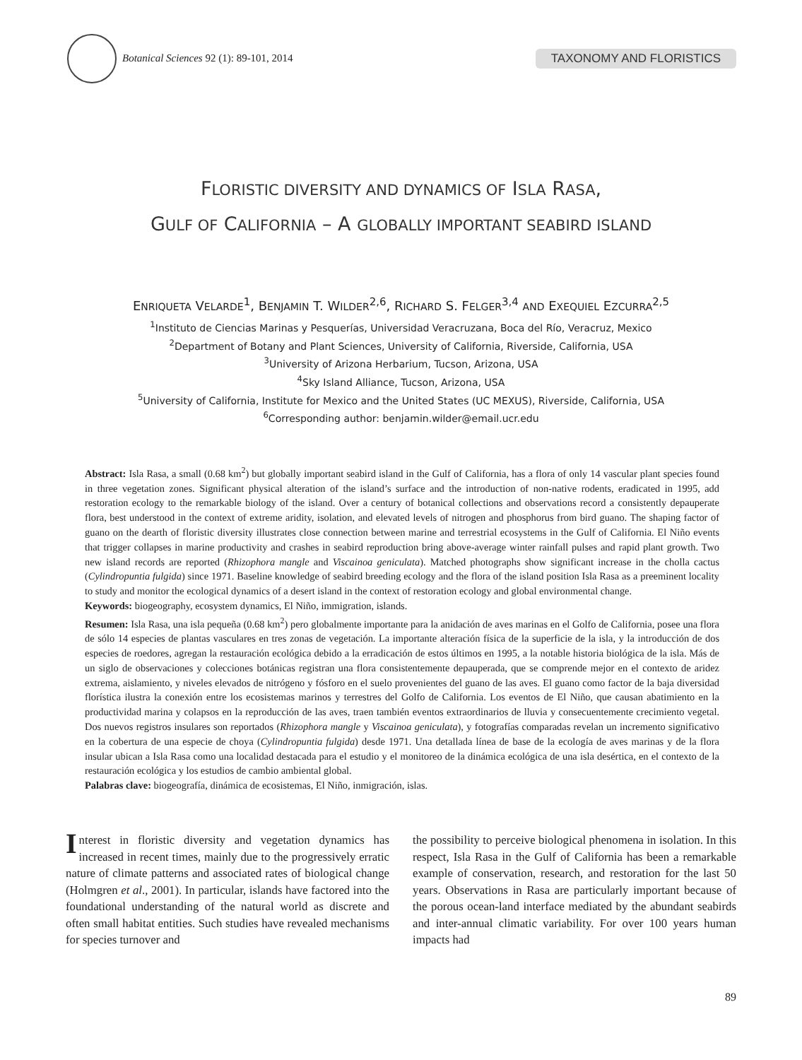Botanical Sciences 92 (1): 89-101, 2014
TAXONOMY AND FLORISTICS
FLORISTIC DIVERSITY AND DYNAMICS OF ISLA RASA,
GULF OF CALIFORNIA – A GLOBALLY IMPORTANT SEABIRD ISLAND
ENRIQUETA VELARDE<sup>1</sup>, BENJAMIN T. WILDER<sup>2,6</sup>, RICHARD S. FELGER<sup>3,4</sup> AND EXEQUIEL EZCURRA<sup>2,5</sup>
<sup>1</sup> Instituto de Ciencias Marinas y Pesquerías, Universidad Veracruzana, Boca del Río, Veracruz, Mexico
<sup>2</sup> Department of Botany and Plant Sciences, University of California, Riverside, California, USA
<sup>3</sup> University of Arizona Herbarium, Tucson, Arizona, USA
<sup>4</sup> Sky Island Alliance, Tucson, Arizona, USA
<sup>5</sup> University of California, Institute for Mexico and the United States (UC MEXUS), Riverside, California, USA
<sup>6</sup> Corresponding author: benjamin.wilder@email.ucr.edu
Abstract: Isla Rasa, a small (0.68 km<sup>2</sup>) but globally important seabird island in the Gulf of California, has a flora of only 14 vascular plant species found in three vegetation zones. Significant physical alteration of the island’s surface and the introduction of non-native rodents, eradicated in 1995, add restoration ecology to the remarkable biology of the island. Over a century of botanical collections and observations record a consistently depauperate flora, best understood in the context of extreme aridity, isolation, and elevated levels of nitrogen and phosphorus from bird guano. The shaping factor of guano on the dearth of floristic diversity illustrates close connection between marine and terrestrial ecosystems in the Gulf of California. El Niño events that trigger collapses in marine productivity and crashes in seabird reproduction bring above-average winter rainfall pulses and rapid plant growth. Two new island records are reported (Rhizophora mangle and Viscainoa geniculata). Matched photographs show significant increase in the cholla cactus (Cylindropuntia fulgida) since 1971. Baseline knowledge of seabird breeding ecology and the flora of the island position Isla Rasa as a preeminent locality to study and monitor the ecological dynamics of a desert island in the context of restoration ecology and global environmental change.
Keywords: biogeography, ecosystem dynamics, El Niño, immigration, islands.
Resumen: Isla Rasa, una isla pequeña (0.68 km<sup>2</sup>) pero globalmente importante para la anidación de aves marinas en el Golfo de California, posee una flora de sólo 14 especies de plantas vasculares en tres zonas de vegetación. La importante alteración física de la superficie de la isla, y la introducción de dos especies de roedores, agregan la restauración ecológica debido a la erradicación de estos últimos en 1995, a la notable historia biológica de la isla. Más de un siglo de observaciones y colecciones botánicas registran una flora consistentemente depauperada, que se comprende mejor en el contexto de aridez extrema, aislamiento, y niveles elevados de nitrógeno y fósforo en el suelo provenientes del guano de las aves. El guano como factor de la baja diversidad florística ilustra la conexión entre los ecosistemas marinos y terrestres del Golfo de California. Los eventos de El Niño, que causan abatimiento en la productividad marina y colapsos en la reproducción de las aves, traen también eventos extraordinarios de lluvia y consecuentemente crecimiento vegetal. Dos nuevos registros insulares son reportados (Rhizophora mangle y Viscainoa geniculata), y fotografías comparadas revelan un incremento significativo en la cobertura de una especie de choya (Cylindropuntia fulgida) desde 1971. Una detallada línea de base de la ecología de aves marinas y de la flora insular ubican a Isla Rasa como una localidad destacada para el estudio y el monitoreo de la dinámica ecológica de una isla desértica, en el contexto de la restauración ecológica y los estudios de cambio ambiental global.
Palabras clave: biogeografía, dinámica de ecosistemas, El Niño, inmigración, islas.
Interest in floristic diversity and vegetation dynamics has increased in recent times, mainly due to the progressively erratic nature of climate patterns and associated rates of biological change (Holmgren et al., 2001). In particular, islands have factored into the foundational understanding of the natural world as discrete and often small habitat entities. Such studies have revealed mechanisms for species turnover and
the possibility to perceive biological phenomena in isolation. In this respect, Isla Rasa in the Gulf of California has been a remarkable example of conservation, research, and restoration for the last 50 years. Observations in Rasa are particularly important because of the porous ocean-land interface mediated by the abundant seabirds and inter-annual climatic variability. For over 100 years human impacts had
89